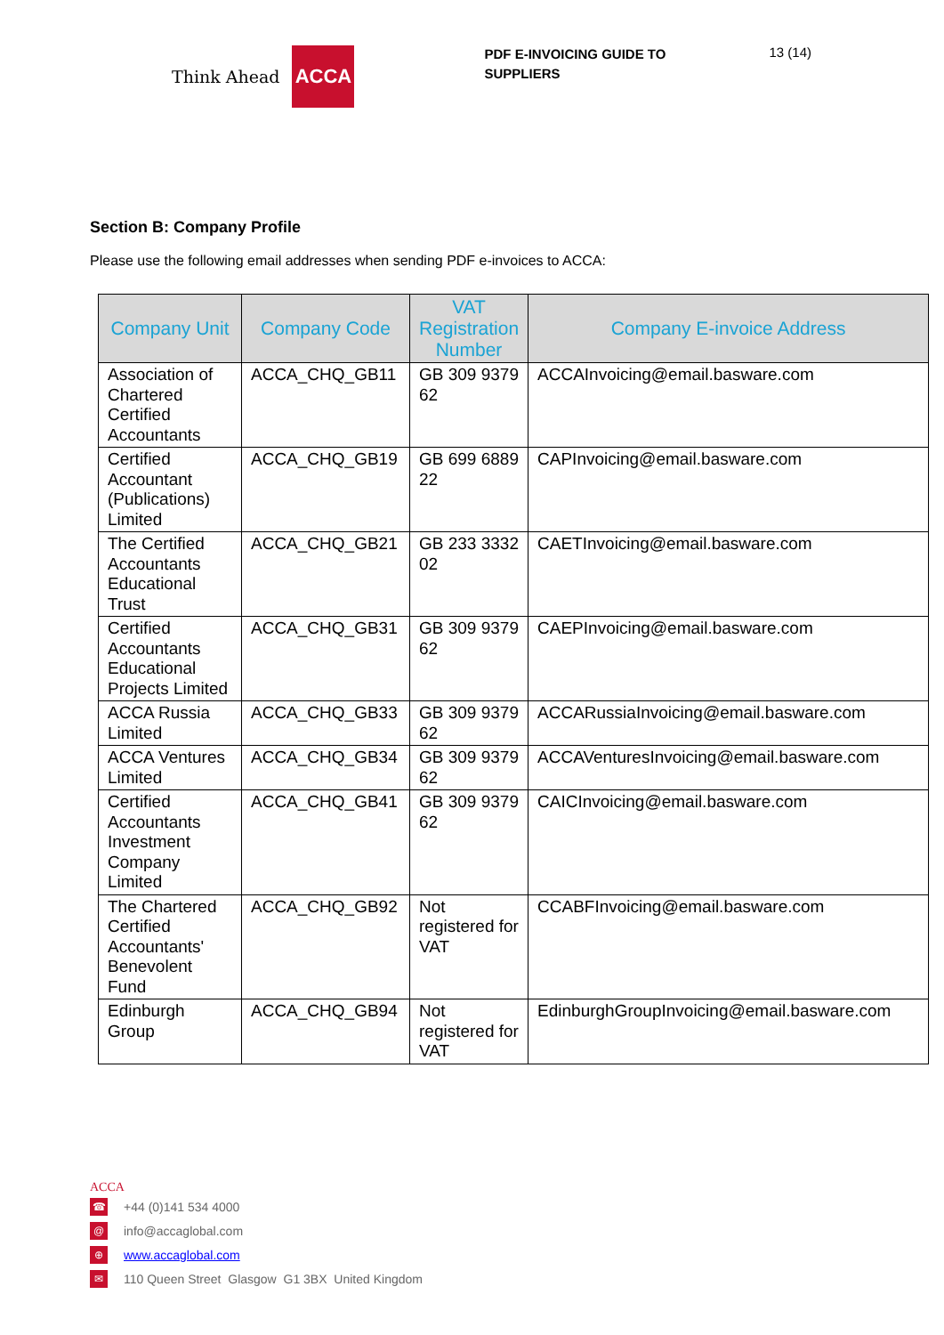Think Ahead ACCA
PDF E-INVOICING GUIDE TO SUPPLIERS
13 (14)
Section B: Company Profile
Please use the following email addresses when sending PDF e-invoices to ACCA:
| Company Unit | Company Code | VAT Registration Number | Company E-invoice Address |
| --- | --- | --- | --- |
| Association of Chartered Certified Accountants | ACCA_CHQ_GB11 | GB 309 9379 62 | ACCAInvoicing@email.basware.com |
| Certified Accountant (Publications) Limited | ACCA_CHQ_GB19 | GB 699 6889 22 | CAPInvoicing@email.basware.com |
| The Certified Accountants Educational Trust | ACCA_CHQ_GB21 | GB 233 3332 02 | CAETInvoicing@email.basware.com |
| Certified Accountants Educational Projects Limited | ACCA_CHQ_GB31 | GB 309 9379 62 | CAEPInvoicing@email.basware.com |
| ACCA Russia Limited | ACCA_CHQ_GB33 | GB 309 9379 62 | ACCARussiaInvoicing@email.basware.com |
| ACCA Ventures Limited | ACCA_CHQ_GB34 | GB 309 9379 62 | ACCAVenturesInvoicing@email.basware.com |
| Certified Accountants Investment Company Limited | ACCA_CHQ_GB41 | GB 309 9379 62 | CAICInvoicing@email.basware.com |
| The Chartered Certified Accountants' Benevolent Fund | ACCA_CHQ_GB92 | Not registered for VAT | CCABFInvoicing@email.basware.com |
| Edinburgh Group | ACCA_CHQ_GB94 | Not registered for VAT | EdinburghGroupInvoicing@email.basware.com |
ACCA
☎ +44 (0)141 534 4000
@ info@accaglobal.com
⊕ www.accaglobal.com
✉ 110 Queen Street Glasgow G1 3BX United Kingdom